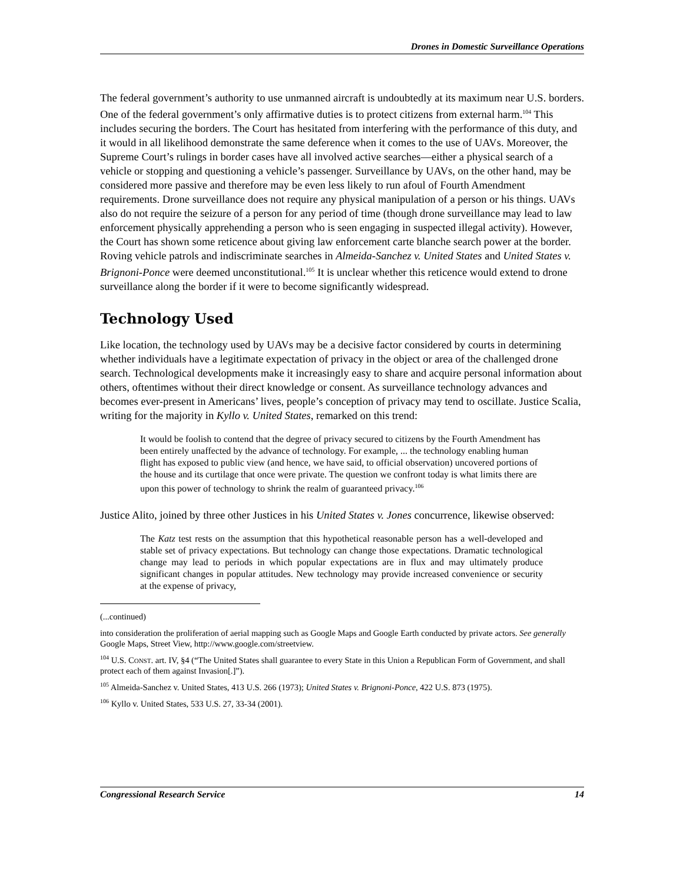Drones in Domestic Surveillance Operations
The federal government’s authority to use unmanned aircraft is undoubtedly at its maximum near U.S. borders. One of the federal government’s only affirmative duties is to protect citizens from external harm.<sup>104</sup> This includes securing the borders. The Court has hesitated from interfering with the performance of this duty, and it would in all likelihood demonstrate the same deference when it comes to the use of UAVs. Moreover, the Supreme Court’s rulings in border cases have all involved active searches—either a physical search of a vehicle or stopping and questioning a vehicle’s passenger. Surveillance by UAVs, on the other hand, may be considered more passive and therefore may be even less likely to run afoul of Fourth Amendment requirements. Drone surveillance does not require any physical manipulation of a person or his things. UAVs also do not require the seizure of a person for any period of time (though drone surveillance may lead to law enforcement physically apprehending a person who is seen engaging in suspected illegal activity). However, the Court has shown some reticence about giving law enforcement carte blanche search power at the border. Roving vehicle patrols and indiscriminate searches in Almeida-Sanchez v. United States and United States v. Brignoni-Ponce were deemed unconstitutional.<sup>105</sup> It is unclear whether this reticence would extend to drone surveillance along the border if it were to become significantly widespread.
Technology Used
Like location, the technology used by UAVs may be a decisive factor considered by courts in determining whether individuals have a legitimate expectation of privacy in the object or area of the challenged drone search. Technological developments make it increasingly easy to share and acquire personal information about others, oftentimes without their direct knowledge or consent. As surveillance technology advances and becomes ever-present in Americans’ lives, people’s conception of privacy may tend to oscillate. Justice Scalia, writing for the majority in Kyllo v. United States, remarked on this trend:
It would be foolish to contend that the degree of privacy secured to citizens by the Fourth Amendment has been entirely unaffected by the advance of technology. For example, ... the technology enabling human flight has exposed to public view (and hence, we have said, to official observation) uncovered portions of the house and its curtilage that once were private. The question we confront today is what limits there are upon this power of technology to shrink the realm of guaranteed privacy.<sup>106</sup>
Justice Alito, joined by three other Justices in his United States v. Jones concurrence, likewise observed:
The Katz test rests on the assumption that this hypothetical reasonable person has a well-developed and stable set of privacy expectations. But technology can change those expectations. Dramatic technological change may lead to periods in which popular expectations are in flux and may ultimately produce significant changes in popular attitudes. New technology may provide increased convenience or security at the expense of privacy,
(...continued)
into consideration the proliferation of aerial mapping such as Google Maps and Google Earth conducted by private actors. See generally Google Maps, Street View, http://www.google.com/streetview.
<sup>104</sup> U.S. CONST. art. IV, §4 (“The United States shall guarantee to every State in this Union a Republican Form of Government, and shall protect each of them against Invasion[.]”).
<sup>105</sup> Almeida-Sanchez v. United States, 413 U.S. 266 (1973); United States v. Brignoni-Ponce, 422 U.S. 873 (1975).
<sup>106</sup> Kyllo v. United States, 533 U.S. 27, 33-34 (2001).
Congressional Research Service 14